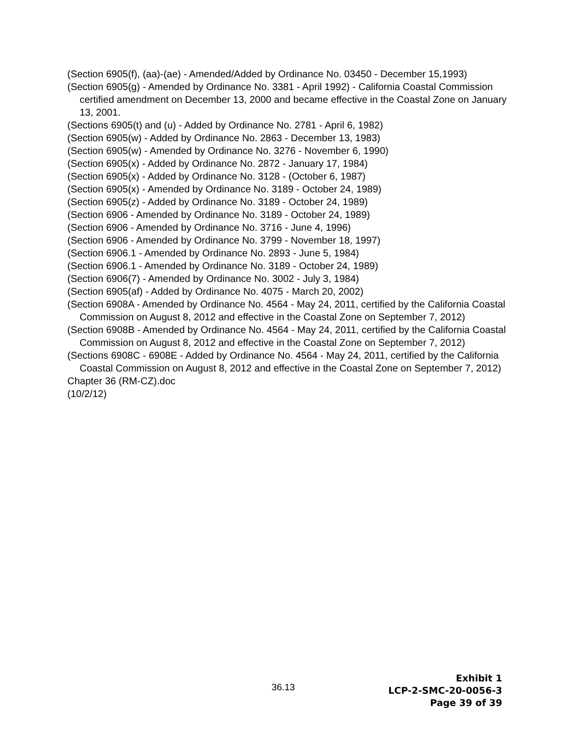(Section 6905(f), (aa)-(ae) - Amended/Added by Ordinance No. 03450 - December 15,1993)
(Section 6905(g) - Amended by Ordinance No. 3381 - April 1992) - California Coastal Commission certified amendment on December 13, 2000 and became effective in the Coastal Zone on January 13, 2001.
(Sections 6905(t) and (u) - Added by Ordinance No. 2781 - April 6, 1982)
(Section 6905(w) - Added by Ordinance No. 2863 - December 13, 1983)
(Section 6905(w) - Amended by Ordinance No. 3276 - November 6, 1990)
(Section 6905(x) - Added by Ordinance No. 2872 - January 17, 1984)
(Section 6905(x) - Added by Ordinance No. 3128 - (October 6, 1987)
(Section 6905(x) - Amended by Ordinance No. 3189 - October 24, 1989)
(Section 6905(z) - Added by Ordinance No. 3189 - October 24, 1989)
(Section 6906 - Amended by Ordinance No. 3189 - October 24, 1989)
(Section 6906 - Amended by Ordinance No. 3716 - June 4, 1996)
(Section 6906 - Amended by Ordinance No. 3799 - November 18, 1997)
(Section 6906.1 - Amended by Ordinance No. 2893 - June 5, 1984)
(Section 6906.1 - Amended by Ordinance No. 3189 - October 24, 1989)
(Section 6906(7) - Amended by Ordinance No. 3002 - July 3, 1984)
(Section 6905(af) - Added by Ordinance No. 4075 - March 20, 2002)
(Section 6908A - Amended by Ordinance No. 4564 - May 24, 2011, certified by the California Coastal Commission on August 8, 2012 and effective in the Coastal Zone on September 7, 2012)
(Section 6908B - Amended by Ordinance No. 4564 - May 24, 2011, certified by the California Coastal Commission on August 8, 2012 and effective in the Coastal Zone on September 7, 2012)
(Sections 6908C - 6908E - Added by Ordinance No. 4564 - May 24, 2011, certified by the California Coastal Commission on August 8, 2012 and effective in the Coastal Zone on September 7, 2012)
Chapter 36 (RM-CZ).doc
(10/2/12)
36.13
Exhibit 1
LCP-2-SMC-20-0056-3
Page 39 of 39